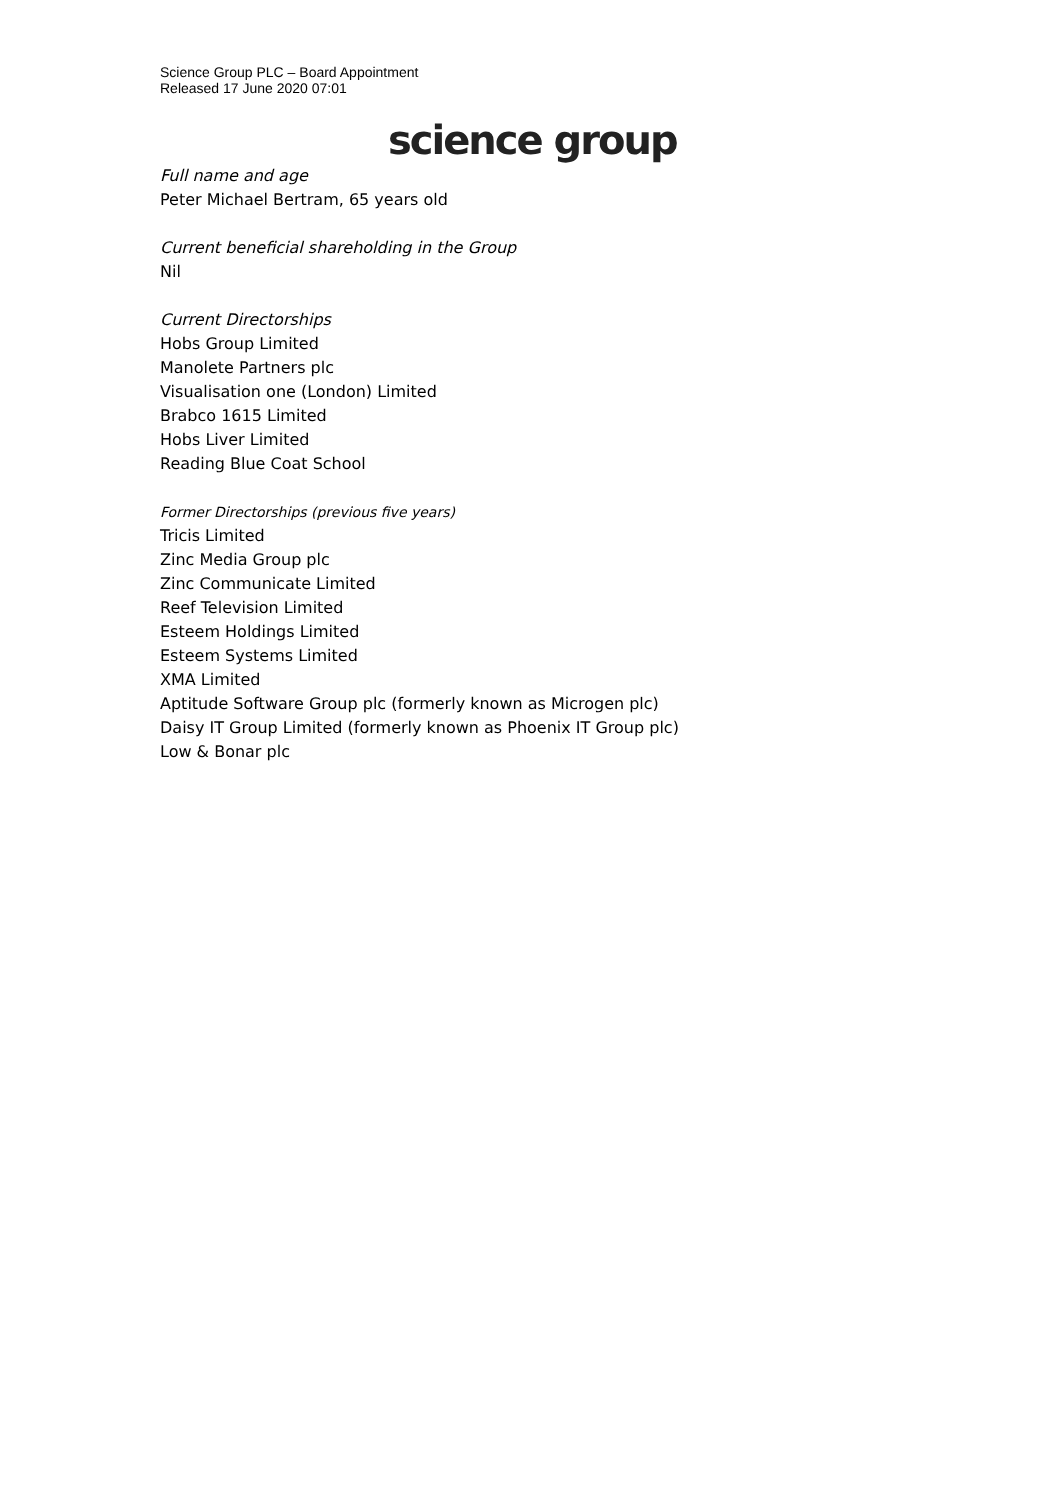Science Group PLC – Board Appointment
Released 17 June 2020 07:01
science group
Full name and age
Peter Michael Bertram, 65 years old
Current beneficial shareholding in the Group
Nil
Current Directorships
Hobs Group Limited
Manolete Partners plc
Visualisation one (London) Limited
Brabco 1615 Limited
Hobs Liver Limited
Reading Blue Coat School
Former Directorships (previous five years)
Tricis Limited
Zinc Media Group plc
Zinc Communicate Limited
Reef Television Limited
Esteem Holdings Limited
Esteem Systems Limited
XMA Limited
Aptitude Software Group plc (formerly known as Microgen plc)
Daisy IT Group Limited (formerly known as Phoenix IT Group plc)
Low & Bonar plc